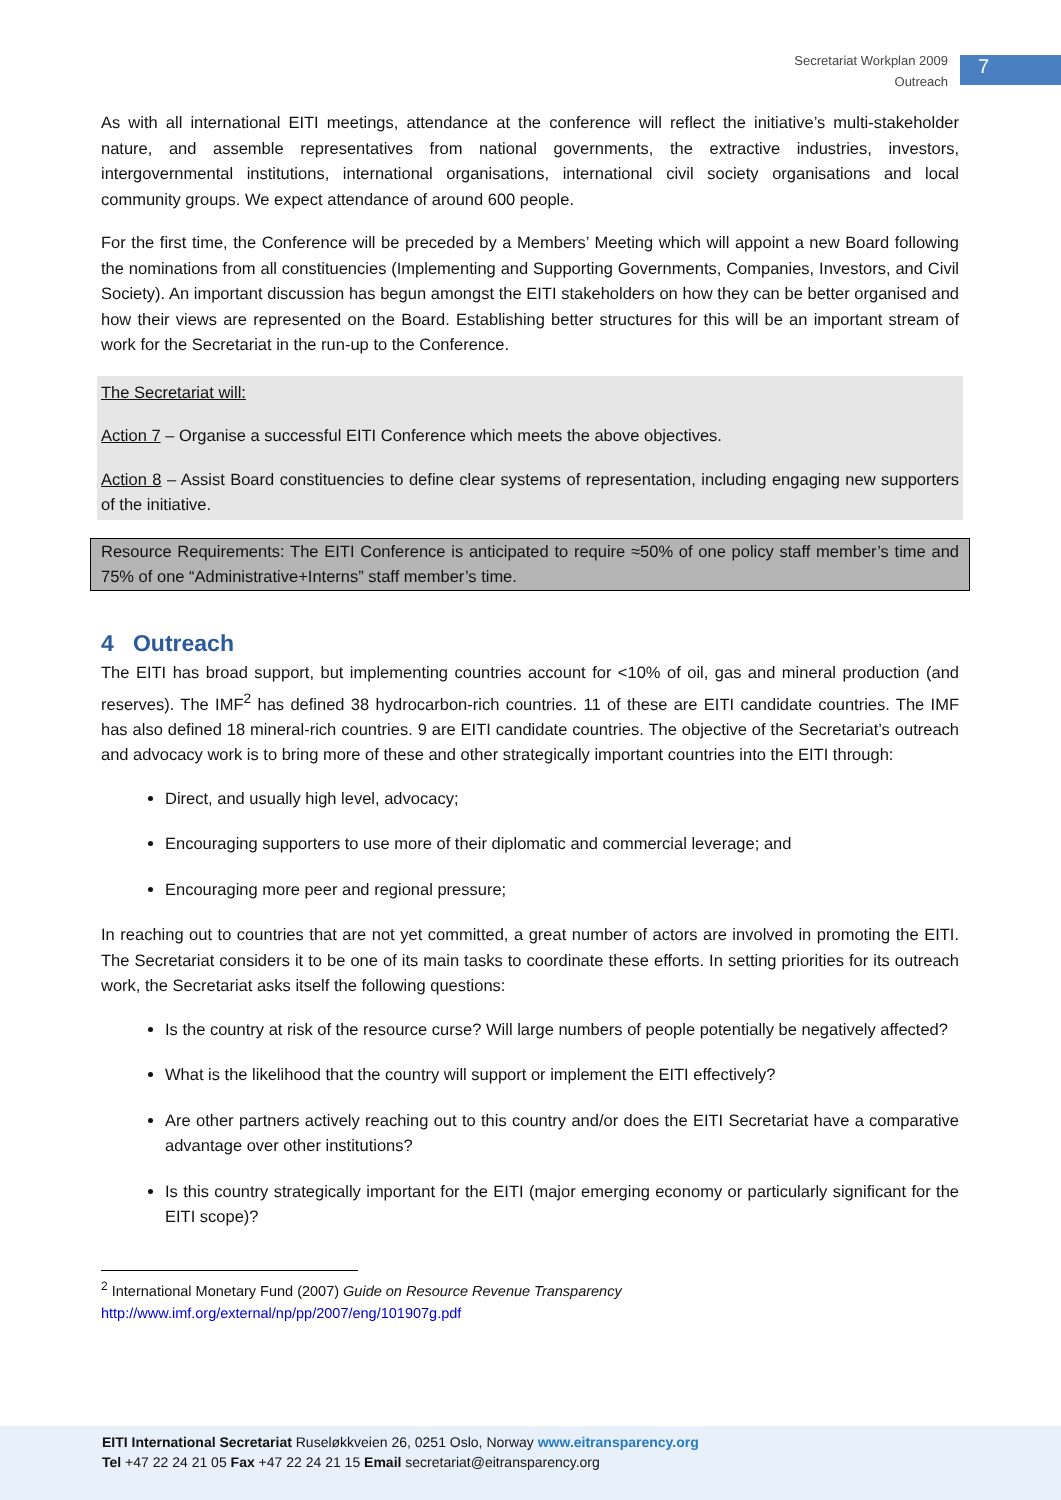Secretariat Workplan 2009
Outreach
7
As with all international EITI meetings, attendance at the conference will reflect the initiative’s multi-stakeholder nature, and assemble representatives from national governments, the extractive industries, investors, intergovernmental institutions, international organisations, international civil society organisations and local community groups. We expect attendance of around 600 people.
For the first time, the Conference will be preceded by a Members’ Meeting which will appoint a new Board following the nominations from all constituencies (Implementing and Supporting Governments, Companies, Investors, and Civil Society). An important discussion has begun amongst the EITI stakeholders on how they can be better organised and how their views are represented on the Board. Establishing better structures for this will be an important stream of work for the Secretariat in the run-up to the Conference.
The Secretariat will:
Action 7 – Organise a successful EITI Conference which meets the above objectives.
Action 8 – Assist Board constituencies to define clear systems of representation, including engaging new supporters of the initiative.
Resource Requirements: The EITI Conference is anticipated to require ≈50% of one policy staff member’s time and 75% of one “Administrative+Interns” staff member’s time.
4 Outreach
The EITI has broad support, but implementing countries account for <10% of oil, gas and mineral production (and reserves). The IMF<sup>2</sup> has defined 38 hydrocarbon-rich countries. 11 of these are EITI candidate countries. The IMF has also defined 18 mineral-rich countries. 9 are EITI candidate countries. The objective of the Secretariat’s outreach and advocacy work is to bring more of these and other strategically important countries into the EITI through:
Direct, and usually high level, advocacy;
Encouraging supporters to use more of their diplomatic and commercial leverage; and
Encouraging more peer and regional pressure;
In reaching out to countries that are not yet committed, a great number of actors are involved in promoting the EITI. The Secretariat considers it to be one of its main tasks to coordinate these efforts. In setting priorities for its outreach work, the Secretariat asks itself the following questions:
Is the country at risk of the resource curse? Will large numbers of people potentially be negatively affected?
What is the likelihood that the country will support or implement the EITI effectively?
Are other partners actively reaching out to this country and/or does the EITI Secretariat have a comparative advantage over other institutions?
Is this country strategically important for the EITI (major emerging economy or particularly significant for the EITI scope)?
<sup>2</sup> International Monetary Fund (2007) Guide on Resource Revenue Transparency
http://www.imf.org/external/np/pp/2007/eng/101907g.pdf
EITI International Secretariat Ruseløkkveien 26, 0251 Oslo, Norway www.eitransparency.org
Tel +47 22 24 21 05 Fax +47 22 24 21 15 Email secretariat@eitransparency.org